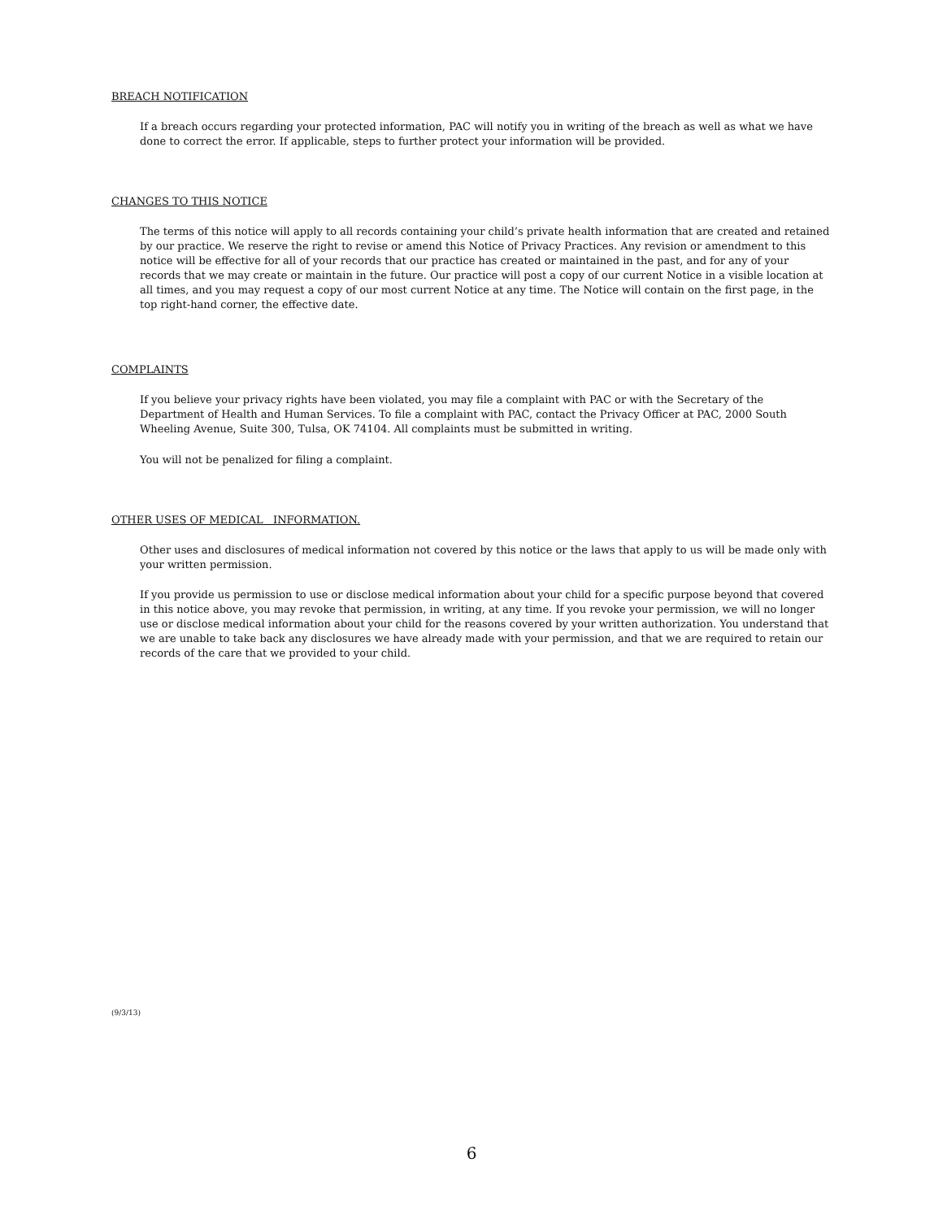BREACH NOTIFICATION
If a breach occurs regarding your protected information, PAC will notify you in writing of the breach as well as what we have done to correct the error. If applicable, steps to further protect your information will be provided.
CHANGES TO THIS NOTICE
The terms of this notice will apply to all records containing your child’s private health information that are created and retained by our practice. We reserve the right to revise or amend this Notice of Privacy Practices. Any revision or amendment to this notice will be effective for all of your records that our practice has created or maintained in the past, and for any of your records that we may create or maintain in the future. Our practice will post a copy of our current Notice in a visible location at all times, and you may request a copy of our most current Notice at any time. The Notice will contain on the first page, in the top right-hand corner, the effective date.
COMPLAINTS
If you believe your privacy rights have been violated, you may file a complaint with PAC or with the Secretary of the Department of Health and Human Services. To file a complaint with PAC, contact the Privacy Officer at PAC, 2000 South Wheeling Avenue, Suite 300, Tulsa, OK 74104. All complaints must be submitted in writing.
You will not be penalized for filing a complaint.
OTHER USES OF MEDICAL INFORMATION.
Other uses and disclosures of medical information not covered by this notice or the laws that apply to us will be made only with your written permission.
If you provide us permission to use or disclose medical information about your child for a specific purpose beyond that covered in this notice above, you may revoke that permission, in writing, at any time. If you revoke your permission, we will no longer use or disclose medical information about your child for the reasons covered by your written authorization. You understand that we are unable to take back any disclosures we have already made with your permission, and that we are required to retain our records of the care that we provided to your child.
(9/3/13)
6